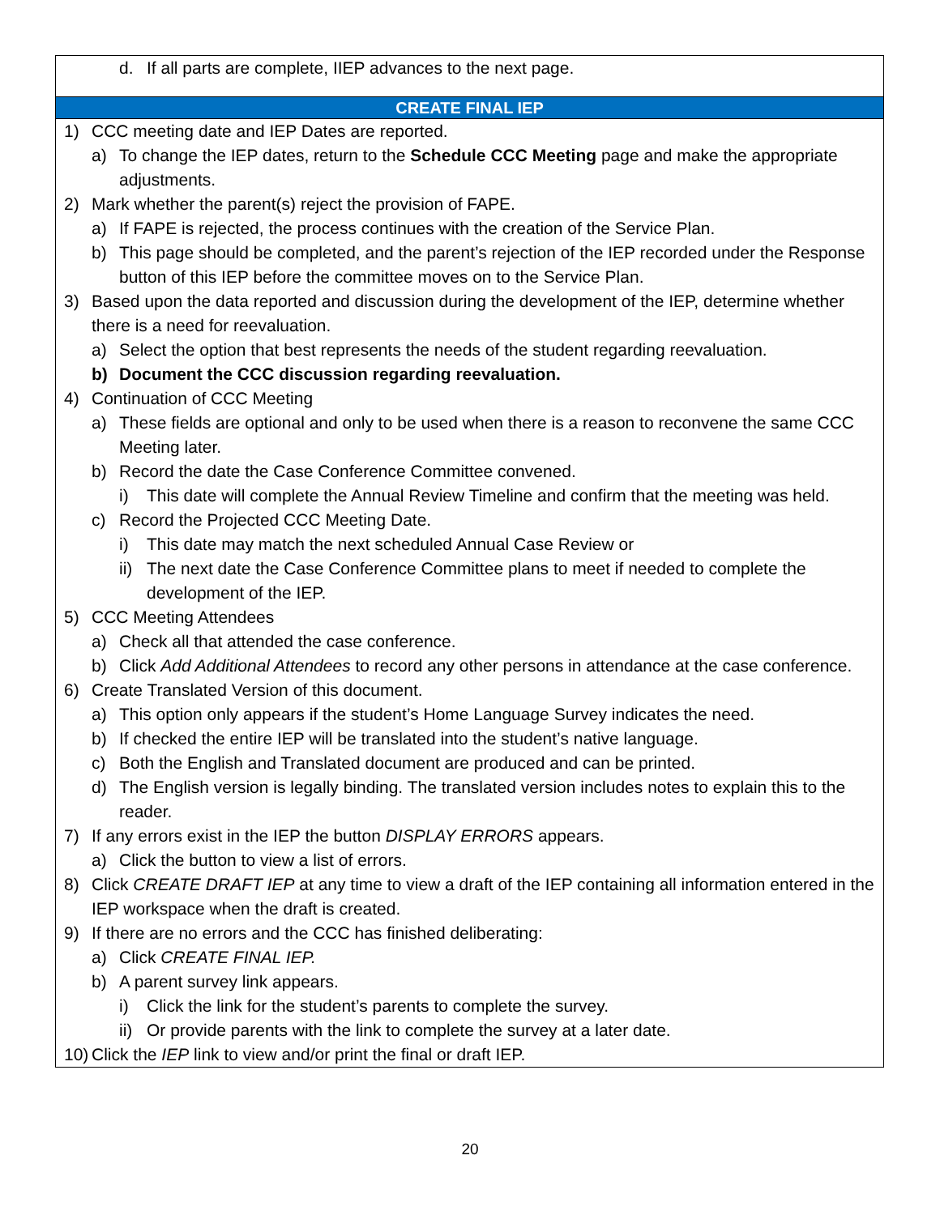| d. If all parts are complete, IIEP advances to the next page. |
| CREATE FINAL IEP |
| 1) CCC meeting date and IEP Dates are reported. a) To change the IEP dates, return to the Schedule CCC Meeting page and make the appropriate adjustments. 2) Mark whether the parent(s) reject the provision of FAPE. a) If FAPE is rejected, the process continues with the creation of the Service Plan. b) This page should be completed, and the parent’s rejection of the IEP recorded under the Response button of this IEP before the committee moves on to the Service Plan. 3) Based upon the data reported and discussion during the development of the IEP, determine whether there is a need for reevaluation. a) Select the option that best represents the needs of the student regarding reevaluation. b) Document the CCC discussion regarding reevaluation. 4) Continuation of CCC Meeting a) These fields are optional and only to be used when there is a reason to reconvene the same CCC Meeting later. b) Record the date the Case Conference Committee convened. i) This date will complete the Annual Review Timeline and confirm that the meeting was held. c) Record the Projected CCC Meeting Date. i) This date may match the next scheduled Annual Case Review or ii) The next date the Case Conference Committee plans to meet if needed to complete the development of the IEP. 5) CCC Meeting Attendees a) Check all that attended the case conference. b) Click Add Additional Attendees to record any other persons in attendance at the case conference. 6) Create Translated Version of this document. a) This option only appears if the student’s Home Language Survey indicates the need. b) If checked the entire IEP will be translated into the student’s native language. c) Both the English and Translated document are produced and can be printed. d) The English version is legally binding. The translated version includes notes to explain this to the reader. 7) If any errors exist in the IEP the button DISPLAY ERRORS appears. a) Click the button to view a list of errors. 8) Click CREATE DRAFT IEP at any time to view a draft of the IEP containing all information entered in the IEP workspace when the draft is created. 9) If there are no errors and the CCC has finished deliberating: a) Click CREATE FINAL IEP. b) A parent survey link appears. i) Click the link for the student’s parents to complete the survey. ii) Or provide parents with the link to complete the survey at a later date. 10) Click the IEP link to view and/or print the final or draft IEP. |
20